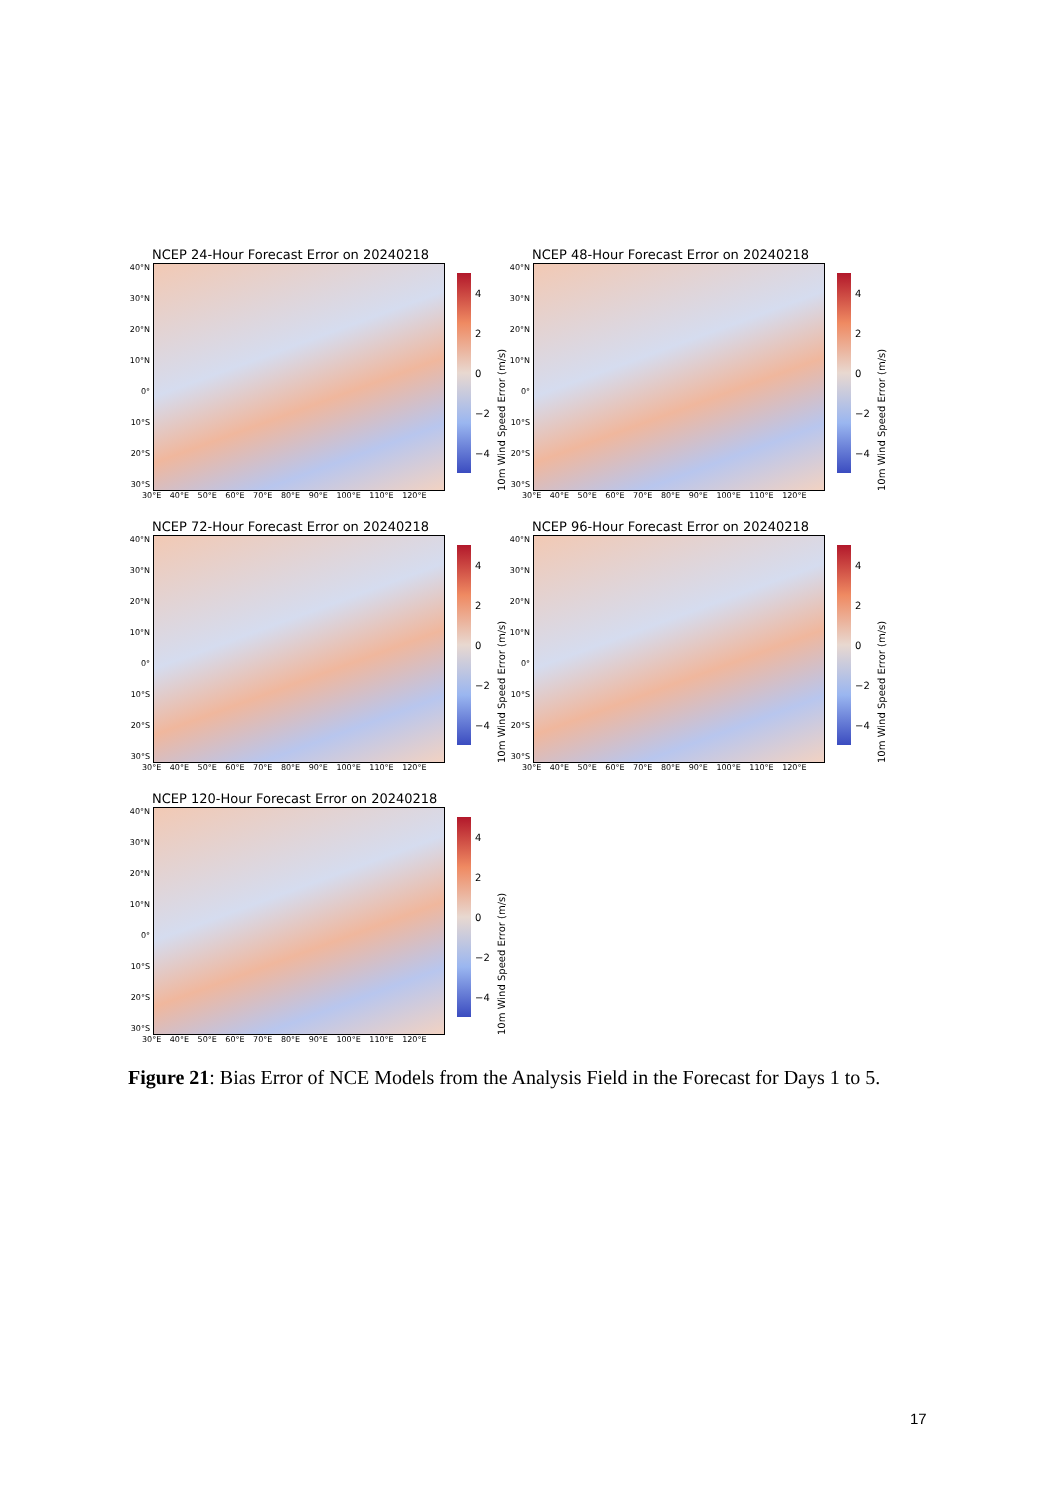NCEP 24-Hour Forecast Error on 20240218
40°N
30°N
20°N
10°N
0°
10°S
20°S
30°S
4
2
0
−2
−4
10m Wind Speed Error (m/s)
30°E 40°E 50°E 60°E 70°E 80°E 90°E 100°E 110°E 120°E
NCEP 48-Hour Forecast Error on 20240218
40°N
30°N
20°N
10°N
0°
10°S
20°S
30°S
4
2
0
−2
−4
10m Wind Speed Error (m/s)
30°E 40°E 50°E 60°E 70°E 80°E 90°E 100°E 110°E 120°E
NCEP 72-Hour Forecast Error on 20240218
40°N
30°N
20°N
10°N
0°
10°S
20°S
30°S
4
2
0
−2
−4
10m Wind Speed Error (m/s)
30°E 40°E 50°E 60°E 70°E 80°E 90°E 100°E 110°E 120°E
NCEP 96-Hour Forecast Error on 20240218
40°N
30°N
20°N
10°N
0°
10°S
20°S
30°S
4
2
0
−2
−4
10m Wind Speed Error (m/s)
30°E 40°E 50°E 60°E 70°E 80°E 90°E 100°E 110°E 120°E
NCEP 120-Hour Forecast Error on 20240218
40°N
30°N
20°N
10°N
0°
10°S
20°S
30°S
4
2
0
−2
−4
10m Wind Speed Error (m/s)
30°E 40°E 50°E 60°E 70°E 80°E 90°E 100°E 110°E 120°E
Figure 21: Bias Error of NCE Models from the Analysis Field in the Forecast for Days 1 to 5.
17